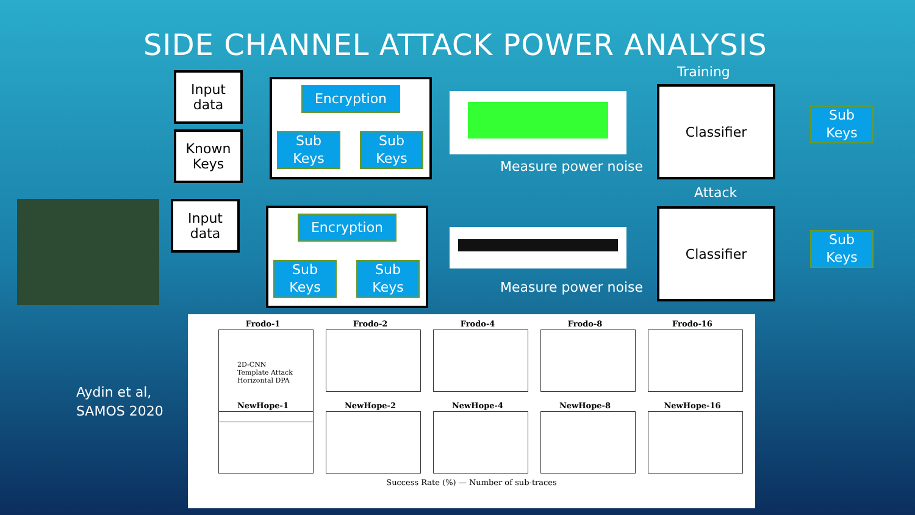SIDE CHANNEL ATTACK POWER ANALYSIS
Input
data
Known
Keys
Encryption
Sub
Keys
Sub
Keys
Measure power noise
Training
Classifier
Sub
Keys
Input
data
Encryption
Sub
Keys
Sub
Keys
Measure power noise
Attack
Classifier
Sub
Keys
Aydin et al,
SAMOS 2020
Frodo-1
2D-CNN
Template Attack
Horizontal DPA
Frodo-2
Frodo-4
Frodo-8
Frodo-16
NewHope-1
NewHope-2
NewHope-4
NewHope-8
NewHope-16
Success Rate (%) — Number of sub-traces